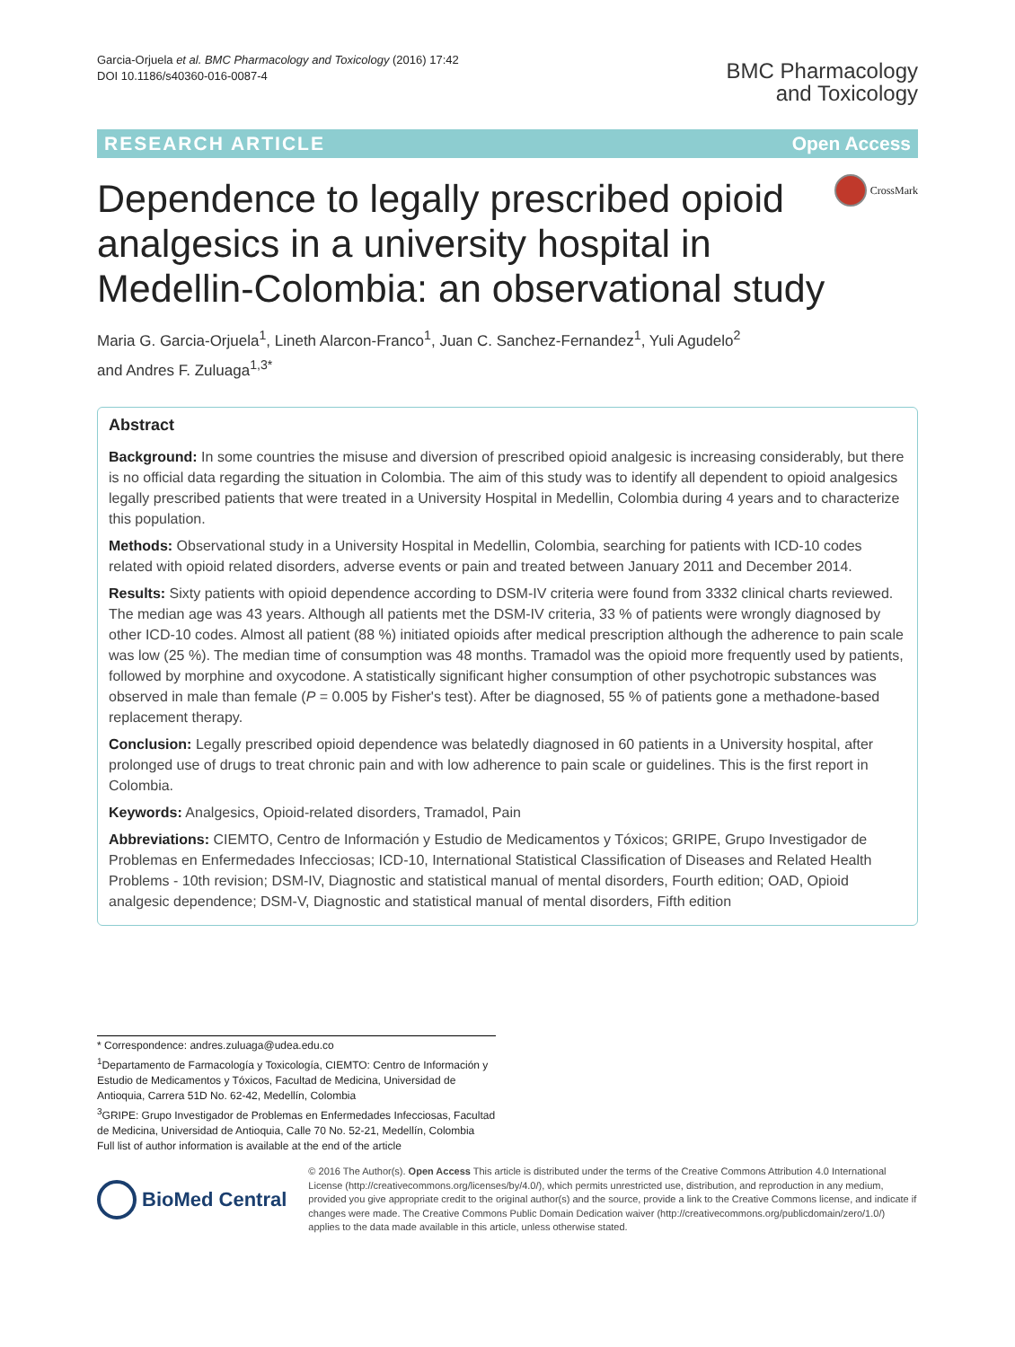Garcia-Orjuela et al. BMC Pharmacology and Toxicology (2016) 17:42
DOI 10.1186/s40360-016-0087-4
BMC Pharmacology
and Toxicology
RESEARCH ARTICLE Open Access
Dependence to legally prescribed opioid analgesics in a university hospital in Medellin-Colombia: an observational study
CrossMark
Maria G. Garcia-Orjuela<sup>1</sup>, Lineth Alarcon-Franco<sup>1</sup>, Juan C. Sanchez-Fernandez<sup>1</sup>, Yuli Agudelo<sup>2</sup>
and Andres F. Zuluaga<sup>1,3*</sup>
Abstract
Background: In some countries the misuse and diversion of prescribed opioid analgesic is increasing considerably, but there is no official data regarding the situation in Colombia. The aim of this study was to identify all dependent to opioid analgesics legally prescribed patients that were treated in a University Hospital in Medellin, Colombia during 4 years and to characterize this population.
Methods: Observational study in a University Hospital in Medellin, Colombia, searching for patients with ICD-10 codes related with opioid related disorders, adverse events or pain and treated between January 2011 and December 2014.
Results: Sixty patients with opioid dependence according to DSM-IV criteria were found from 3332 clinical charts reviewed. The median age was 43 years. Although all patients met the DSM-IV criteria, 33 % of patients were wrongly diagnosed by other ICD-10 codes. Almost all patient (88 %) initiated opioids after medical prescription although the adherence to pain scale was low (25 %). The median time of consumption was 48 months. Tramadol was the opioid more frequently used by patients, followed by morphine and oxycodone. A statistically significant higher consumption of other psychotropic substances was observed in male than female (P = 0.005 by Fisher's test). After be diagnosed, 55 % of patients gone a methadone-based replacement therapy.
Conclusion: Legally prescribed opioid dependence was belatedly diagnosed in 60 patients in a University hospital, after prolonged use of drugs to treat chronic pain and with low adherence to pain scale or guidelines. This is the first report in Colombia.
Keywords: Analgesics, Opioid-related disorders, Tramadol, Pain
Abbreviations: CIEMTO, Centro de Información y Estudio de Medicamentos y Tóxicos; GRIPE, Grupo Investigador de Problemas en Enfermedades Infecciosas; ICD-10, International Statistical Classification of Diseases and Related Health Problems - 10th revision; DSM-IV, Diagnostic and statistical manual of mental disorders, Fourth edition; OAD, Opioid analgesic dependence; DSM-V, Diagnostic and statistical manual of mental disorders, Fifth edition
* Correspondence: andres.zuluaga@udea.edu.co
<sup>1</sup> Departamento de Farmacología y Toxicología, CIEMTO: Centro de Información y Estudio de Medicamentos y Tóxicos, Facultad de Medicina, Universidad de Antioquia, Carrera 51D No. 62-42, Medellín, Colombia
<sup>3</sup> GRIPE: Grupo Investigador de Problemas en Enfermedades Infecciosas, Facultad de Medicina, Universidad de Antioquia, Calle 70 No. 52-21, Medellín, Colombia
Full list of author information is available at the end of the article
BioMed Central
© 2016 The Author(s). Open Access This article is distributed under the terms of the Creative Commons Attribution 4.0 International License (http://creativecommons.org/licenses/by/4.0/), which permits unrestricted use, distribution, and reproduction in any medium, provided you give appropriate credit to the original author(s) and the source, provide a link to the Creative Commons license, and indicate if changes were made. The Creative Commons Public Domain Dedication waiver (http://creativecommons.org/publicdomain/zero/1.0/) applies to the data made available in this article, unless otherwise stated.